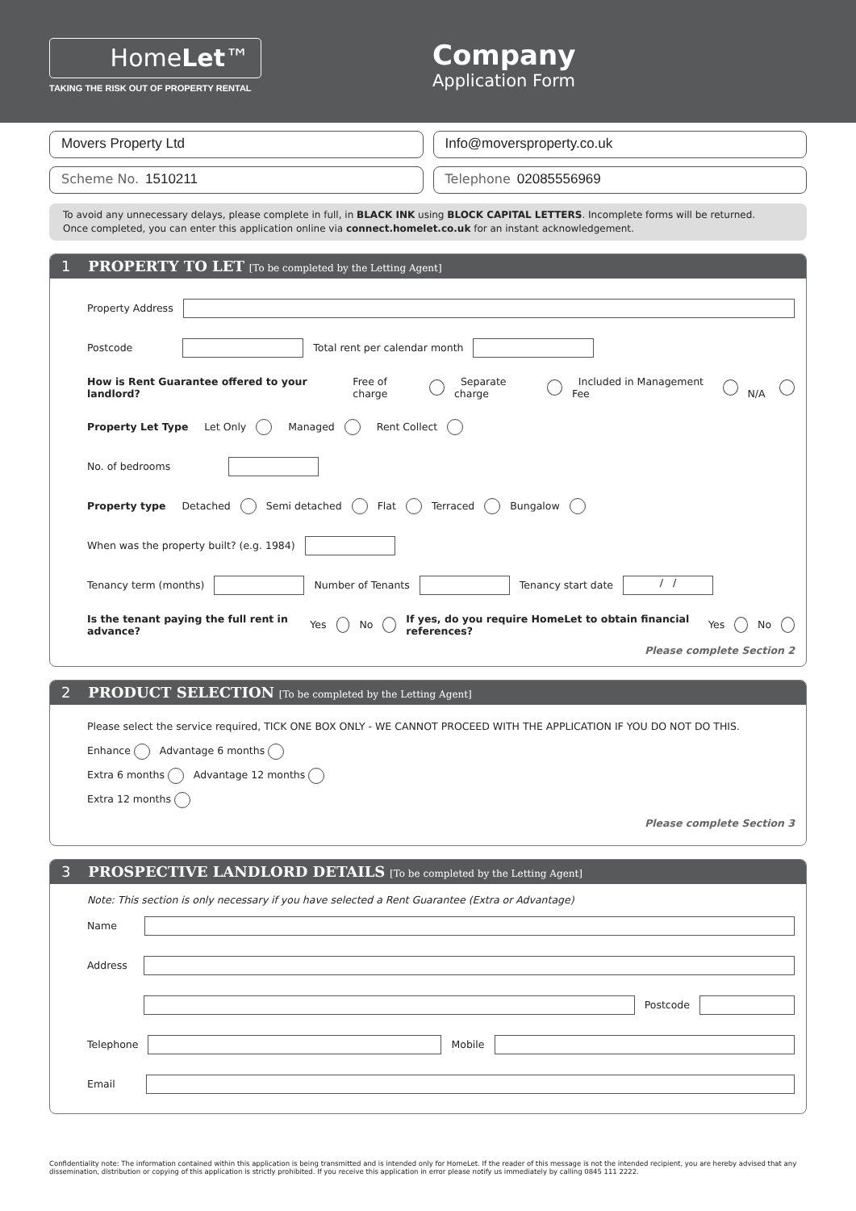HomeLet™
TAKING THE RISK OUT OF PROPERTY RENTAL
Company
Application Form
Movers Property Ltd Info@moversproperty.co.uk
Scheme No. 1510211 Telephone 02085556969
To avoid any unnecessary delays, please complete in full, in BLACK INK using BLOCK CAPITAL LETTERS. Incomplete forms will be returned.
Once completed, you can enter this application online via connect.homelet.co.uk for an instant acknowledgement.
1 PROPERTY TO LET [To be completed by the Letting Agent]
Property Address
Postcode Total rent per calendar month
How is Rent Guarantee offered to your landlord? Free of charge Separate charge Included in Management Fee N/A
Property Let Type Let Only Managed Rent Collect
No. of bedrooms
Property type Detached Semi detached Flat Terraced Bungalow
When was the property built? (e.g. 1984)
Tenancy term (months) Number of Tenants Tenancy start date / /
Is the tenant paying the full rent in advance? Yes No If yes, do you require HomeLet to obtain financial references? Yes No
Please complete Section 2
2 PRODUCT SELECTION [To be completed by the Letting Agent]
Please select the service required, TICK ONE BOX ONLY - WE CANNOT PROCEED WITH THE APPLICATION IF YOU DO NOT DO THIS.
Enhance Advantage 6 months
Extra 6 months Advantage 12 months
Extra 12 months
Please complete Section 3
3 PROSPECTIVE LANDLORD DETAILS [To be completed by the Letting Agent]
Note: This section is only necessary if you have selected a Rent Guarantee (Extra or Advantage)
Name
Address
Postcode
Telephone Mobile
Email
Confidentiality note: The information contained within this application is being transmitted and is intended only for HomeLet. If the reader of this message is not the intended recipient, you are hereby advised that any dissemination, distribution or copying of this application is strictly prohibited. If you receive this application in error please notify us immediately by calling 0845 111 2222.